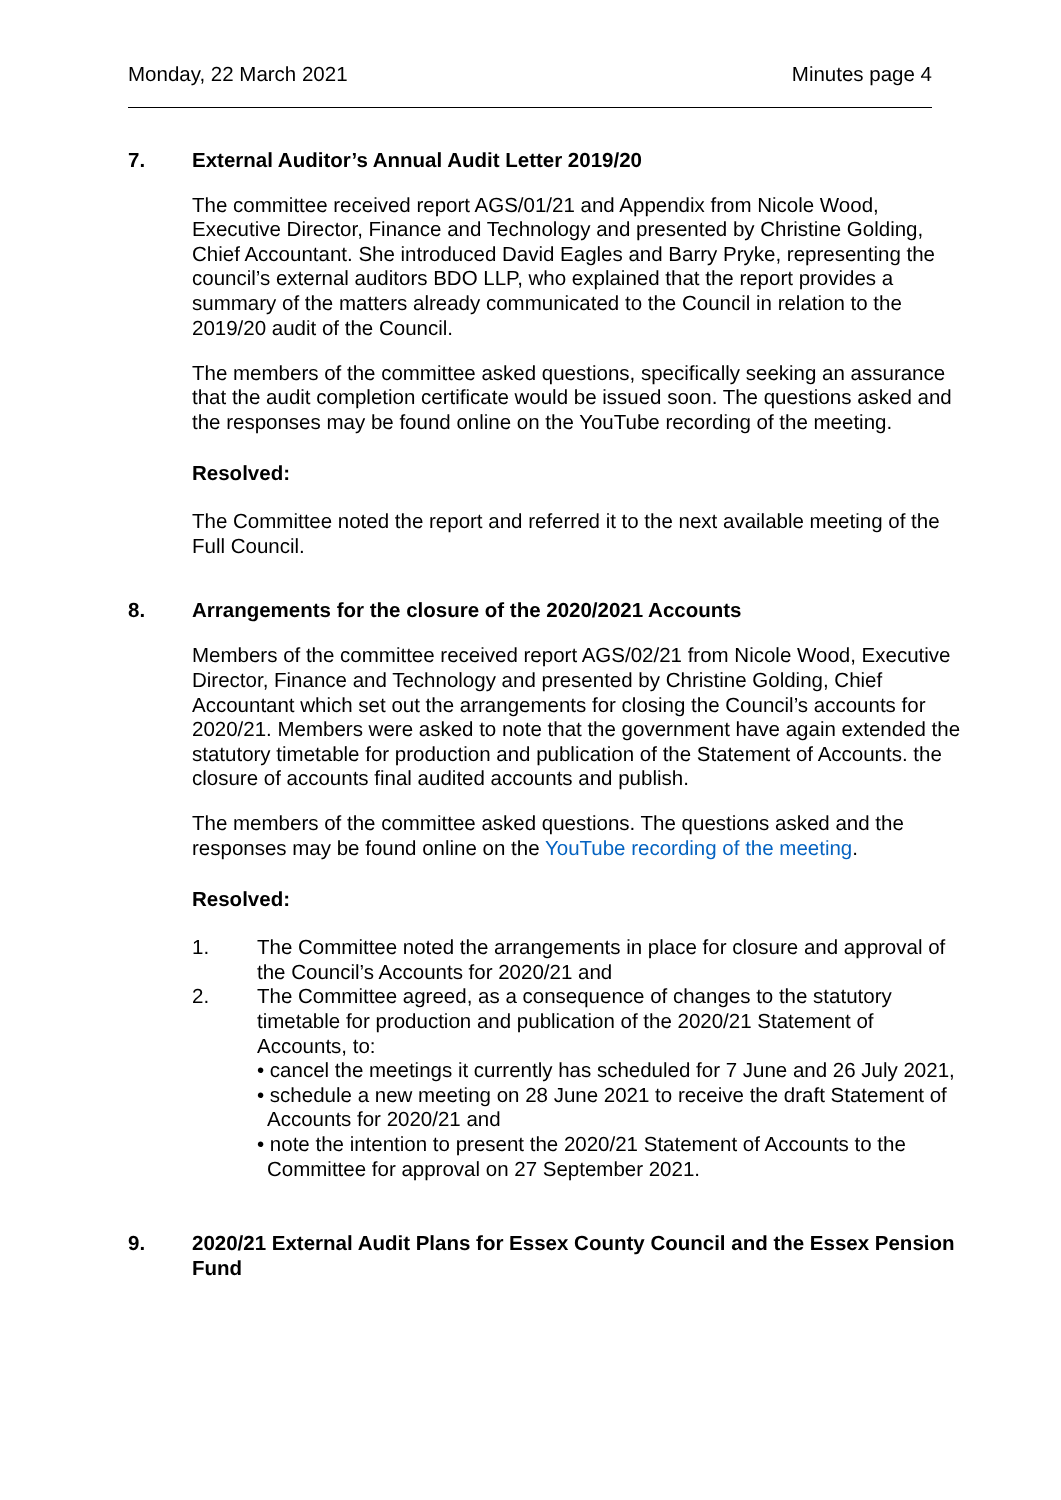Monday, 22 March 2021 Minutes page 4
7. External Auditor’s Annual Audit Letter 2019/20
The committee received report AGS/01/21 and Appendix from Nicole Wood, Executive Director, Finance and Technology and presented by Christine Golding, Chief Accountant. She introduced David Eagles and Barry Pryke, representing the council’s external auditors BDO LLP, who explained that the report provides a summary of the matters already communicated to the Council in relation to the 2019/20 audit of the Council.
The members of the committee asked questions, specifically seeking an assurance that the audit completion certificate would be issued soon. The questions asked and the responses may be found online on the YouTube recording of the meeting.
Resolved:
The Committee noted the report and referred it to the next available meeting of the Full Council.
8. Arrangements for the closure of the 2020/2021 Accounts
Members of the committee received report AGS/02/21 from Nicole Wood, Executive Director, Finance and Technology and presented by Christine Golding, Chief Accountant which set out the arrangements for closing the Council’s accounts for 2020/21. Members were asked to note that the government have again extended the statutory timetable for production and publication of the Statement of Accounts. the closure of accounts final audited accounts and publish.
The members of the committee asked questions. The questions asked and the responses may be found online on the YouTube recording of the meeting.
Resolved:
1. The Committee noted the arrangements in place for closure and approval of the Council’s Accounts for 2020/21 and
2. The Committee agreed, as a consequence of changes to the statutory timetable for production and publication of the 2020/21 Statement of Accounts, to:
• cancel the meetings it currently has scheduled for 7 June and 26 July 2021,
• schedule a new meeting on 28 June 2021 to receive the draft Statement of Accounts for 2020/21 and
• note the intention to present the 2020/21 Statement of Accounts to the Committee for approval on 27 September 2021.
9. 2020/21 External Audit Plans for Essex County Council and the Essex Pension Fund